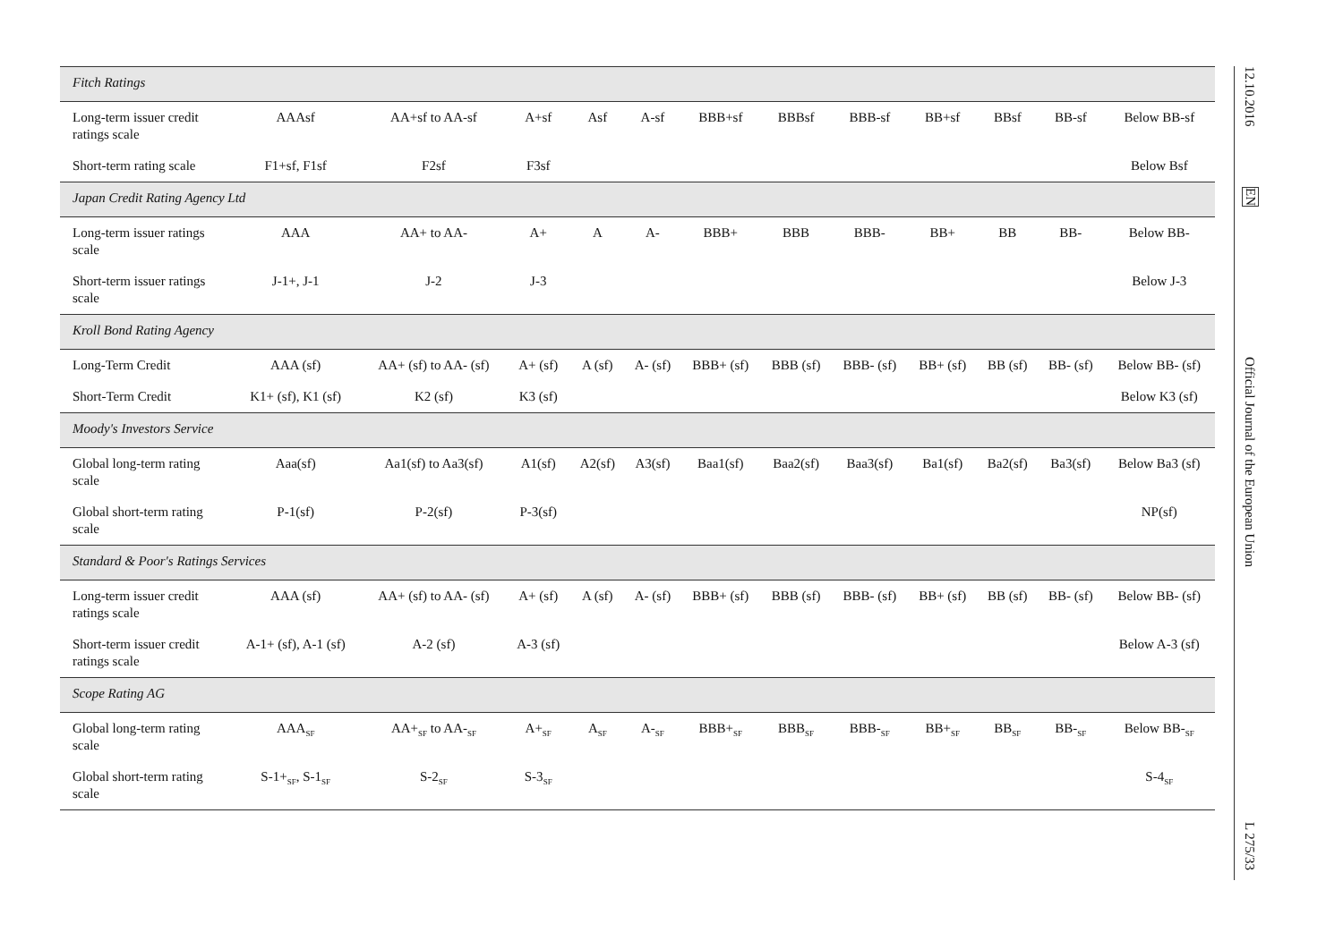| Fitch Ratings | | | | | | | | | | | | |
| Long-term issuer credit ratings scale | AAAsf | AA+sf to AA-sf | A+sf | Asf | A-sf | BBB+sf | BBBsf | BBB-sf | BB+sf | BBsf | BB-sf | Below BB-sf |
| Short-term rating scale | F1+sf, F1sf | F2sf | F3sf | | | | | | | | | Below Bsf |
| Japan Credit Rating Agency Ltd | | | | | | | | | | | | |
| Long-term issuer ratings scale | AAA | AA+ to AA- | A+ | A | A- | BBB+ | BBB | BBB- | BB+ | BB | BB- | Below BB- |
| Short-term issuer ratings scale | J-1+, J-1 | J-2 | J-3 | | | | | | | | | Below J-3 |
| Kroll Bond Rating Agency | | | | | | | | | | | | |
| Long-Term Credit | AAA (sf) | AA+ (sf) to AA- (sf) | A+ (sf) | A (sf) | A- (sf) | BBB+ (sf) | BBB (sf) | BBB- (sf) | BB+ (sf) | BB (sf) | BB- (sf) | Below BB- (sf) |
| Short-Term Credit | K1+ (sf), K1 (sf) | K2 (sf) | K3 (sf) | | | | | | | | | Below K3 (sf) |
| Moody's Investors Service | | | | | | | | | | | | |
| Global long-term rating scale | Aaa(sf) | Aa1(sf) to Aa3(sf) | A1(sf) | A2(sf) | A3(sf) | Baa1(sf) | Baa2(sf) | Baa3(sf) | Ba1(sf) | Ba2(sf) | Ba3(sf) | Below Ba3 (sf) |
| Global short-term rating scale | P-1(sf) | P-2(sf) | P-3(sf) | | | | | | | | | NP(sf) |
| Standard & Poor's Ratings Services | | | | | | | | | | | | |
| Long-term issuer credit ratings scale | AAA (sf) | AA+ (sf) to AA- (sf) | A+ (sf) | A (sf) | A- (sf) | BBB+ (sf) | BBB (sf) | BBB- (sf) | BB+ (sf) | BB (sf) | BB- (sf) | Below BB- (sf) |
| Short-term issuer credit ratings scale | A-1+ (sf), A-1 (sf) | A-2 (sf) | A-3 (sf) | | | | | | | | | Below A-3 (sf) |
| Scope Rating AG | | | | | | | | | | | | |
| Global long-term rating scale | AAA<sub>SF</sub> | AA+<sub>SF</sub> to AA-<sub>SF</sub> | A+<sub>SF</sub> | A<sub>SF</sub> | A-<sub>SF</sub> | BBB+<sub>SF</sub> | BBB<sub>SF</sub> | BBB-<sub>SF</sub> | BB+<sub>SF</sub> | BB<sub>SF</sub> | BB-<sub>SF</sub> | Below BB-<sub>SF</sub> |
| Global short-term rating scale | S-1+<sub>SF</sub>, S-1<sub>SF</sub> | S-2<sub>SF</sub> | S-3<sub>SF</sub> | | | | | | | | | S-4<sub>SF</sub> |
12.10.2016
EN
Official Journal of the European Union
L 275/33